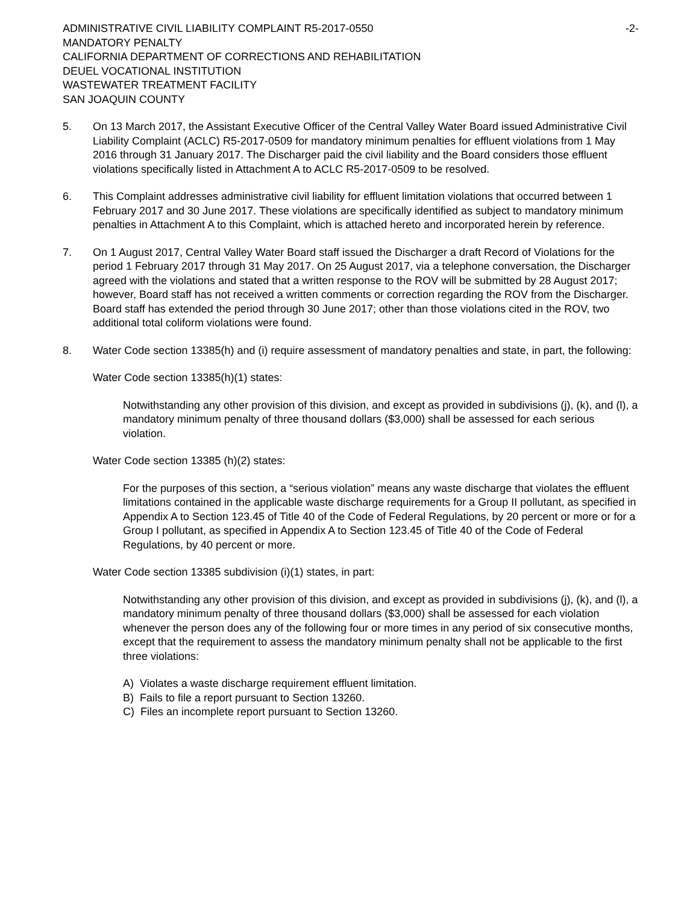ADMINISTRATIVE CIVIL LIABILITY COMPLAINT R5-2017-0550 -2-
MANDATORY PENALTY
CALIFORNIA DEPARTMENT OF CORRECTIONS AND REHABILITATION
DEUEL VOCATIONAL INSTITUTION
WASTEWATER TREATMENT FACILITY
SAN JOAQUIN COUNTY
5. On 13 March 2017, the Assistant Executive Officer of the Central Valley Water Board issued Administrative Civil Liability Complaint (ACLC) R5-2017-0509 for mandatory minimum penalties for effluent violations from 1 May 2016 through 31 January 2017. The Discharger paid the civil liability and the Board considers those effluent violations specifically listed in Attachment A to ACLC R5-2017-0509 to be resolved.
6. This Complaint addresses administrative civil liability for effluent limitation violations that occurred between 1 February 2017 and 30 June 2017. These violations are specifically identified as subject to mandatory minimum penalties in Attachment A to this Complaint, which is attached hereto and incorporated herein by reference.
7. On 1 August 2017, Central Valley Water Board staff issued the Discharger a draft Record of Violations for the period 1 February 2017 through 31 May 2017. On 25 August 2017, via a telephone conversation, the Discharger agreed with the violations and stated that a written response to the ROV will be submitted by 28 August 2017; however, Board staff has not received a written comments or correction regarding the ROV from the Discharger. Board staff has extended the period through 30 June 2017; other than those violations cited in the ROV, two additional total coliform violations were found.
8. Water Code section 13385(h) and (i) require assessment of mandatory penalties and state, in part, the following:
Water Code section 13385(h)(1) states:
Notwithstanding any other provision of this division, and except as provided in subdivisions (j), (k), and (l), a mandatory minimum penalty of three thousand dollars ($3,000) shall be assessed for each serious violation.
Water Code section 13385 (h)(2) states:
For the purposes of this section, a “serious violation” means any waste discharge that violates the effluent limitations contained in the applicable waste discharge requirements for a Group II pollutant, as specified in Appendix A to Section 123.45 of Title 40 of the Code of Federal Regulations, by 20 percent or more or for a Group I pollutant, as specified in Appendix A to Section 123.45 of Title 40 of the Code of Federal Regulations, by 40 percent or more.
Water Code section 13385 subdivision (i)(1) states, in part:
Notwithstanding any other provision of this division, and except as provided in subdivisions (j), (k), and (l), a mandatory minimum penalty of three thousand dollars ($3,000) shall be assessed for each violation whenever the person does any of the following four or more times in any period of six consecutive months, except that the requirement to assess the mandatory minimum penalty shall not be applicable to the first three violations:
A) Violates a waste discharge requirement effluent limitation.
B) Fails to file a report pursuant to Section 13260.
C) Files an incomplete report pursuant to Section 13260.